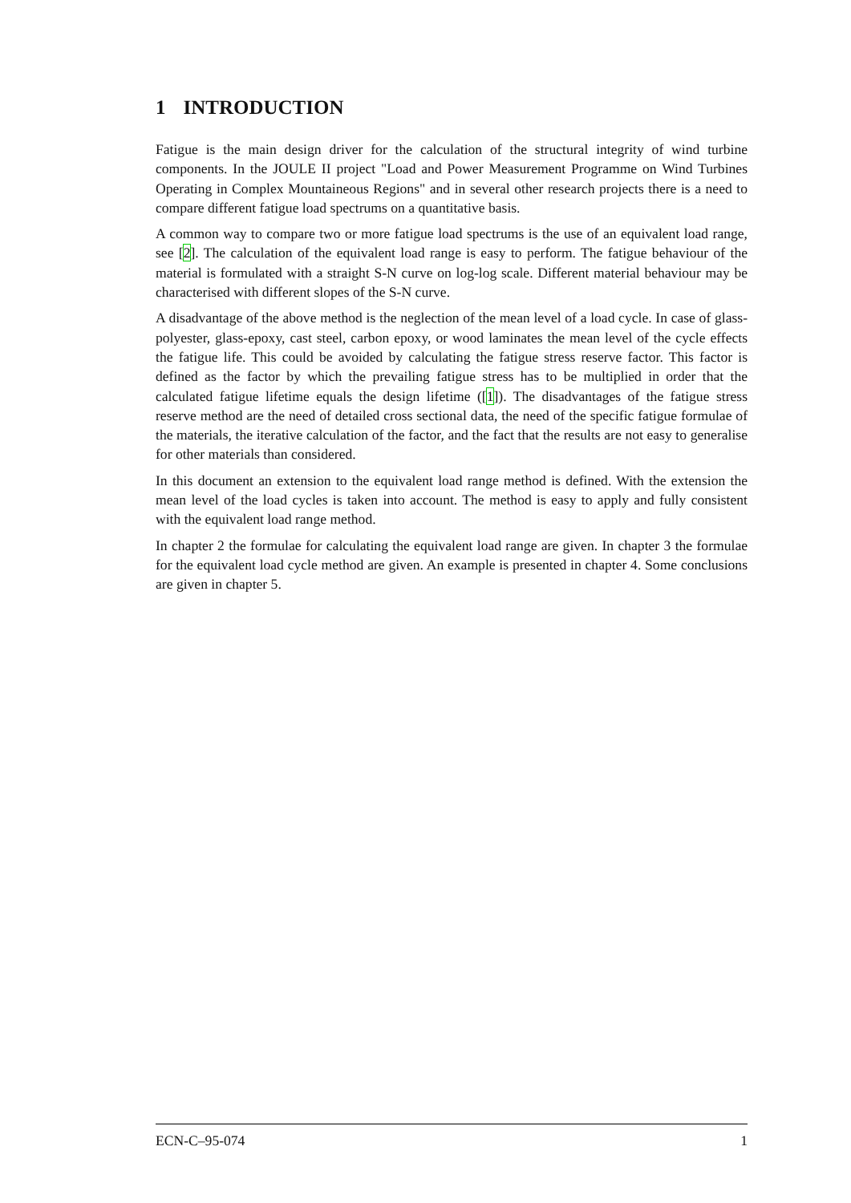1 INTRODUCTION
Fatigue is the main design driver for the calculation of the structural integrity of wind turbine components. In the JOULE II project "Load and Power Measurement Programme on Wind Turbines Operating in Complex Mountaineous Regions" and in several other research projects there is a need to compare different fatigue load spectrums on a quantitative basis.
A common way to compare two or more fatigue load spectrums is the use of an equivalent load range, see [2]. The calculation of the equivalent load range is easy to perform. The fatigue behaviour of the material is formulated with a straight S-N curve on log-log scale. Different material behaviour may be characterised with different slopes of the S-N curve.
A disadvantage of the above method is the neglection of the mean level of a load cycle. In case of glass-polyester, glass-epoxy, cast steel, carbon epoxy, or wood laminates the mean level of the cycle effects the fatigue life. This could be avoided by calculating the fatigue stress reserve factor. This factor is defined as the factor by which the prevailing fatigue stress has to be multiplied in order that the calculated fatigue lifetime equals the design lifetime ([1]). The disadvantages of the fatigue stress reserve method are the need of detailed cross sectional data, the need of the specific fatigue formulae of the materials, the iterative calculation of the factor, and the fact that the results are not easy to generalise for other materials than considered.
In this document an extension to the equivalent load range method is defined. With the extension the mean level of the load cycles is taken into account. The method is easy to apply and fully consistent with the equivalent load range method.
In chapter 2 the formulae for calculating the equivalent load range are given. In chapter 3 the formulae for the equivalent load cycle method are given. An example is presented in chapter 4. Some conclusions are given in chapter 5.
ECN-C–95-074 1